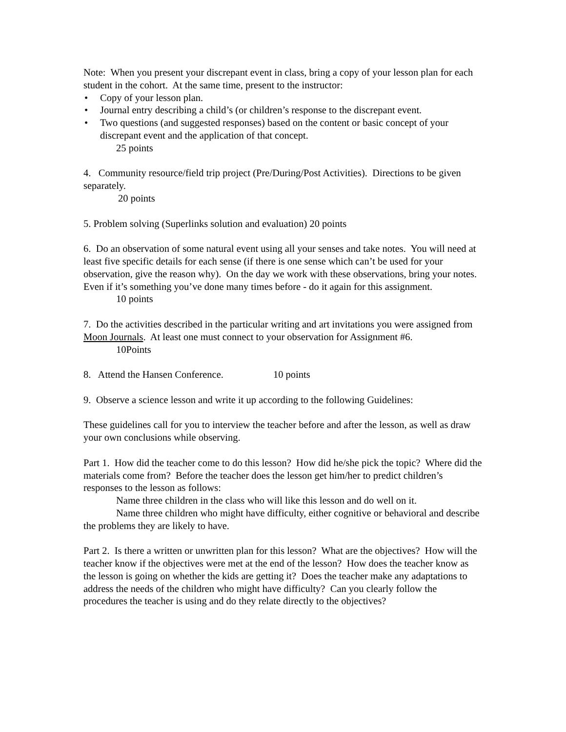Note: When you present your discrepant event in class, bring a copy of your lesson plan for each student in the cohort. At the same time, present to the instructor:
• Copy of your lesson plan.
• Journal entry describing a child’s (or children’s response to the discrepant event.
• Two questions (and suggested responses) based on the content or basic concept of your discrepant event and the application of that concept.
25 points
4. Community resource/field trip project (Pre/During/Post Activities). Directions to be given separately.
20 points
5. Problem solving (Superlinks solution and evaluation) 20 points
6. Do an observation of some natural event using all your senses and take notes. You will need at least five specific details for each sense (if there is one sense which can’t be used for your observation, give the reason why). On the day we work with these observations, bring your notes. Even if it’s something you’ve done many times before - do it again for this assignment.
10 points
7. Do the activities described in the particular writing and art invitations you were assigned from Moon Journals. At least one must connect to your observation for Assignment #6.
10Points
8. Attend the Hansen Conference. 10 points
9. Observe a science lesson and write it up according to the following Guidelines:
These guidelines call for you to interview the teacher before and after the lesson, as well as draw your own conclusions while observing.
Part 1. How did the teacher come to do this lesson? How did he/she pick the topic? Where did the materials come from? Before the teacher does the lesson get him/her to predict children’s responses to the lesson as follows:
Name three children in the class who will like this lesson and do well on it.
Name three children who might have difficulty, either cognitive or behavioral and describe the problems they are likely to have.
Part 2. Is there a written or unwritten plan for this lesson? What are the objectives? How will the teacher know if the objectives were met at the end of the lesson? How does the teacher know as the lesson is going on whether the kids are getting it? Does the teacher make any adaptations to address the needs of the children who might have difficulty? Can you clearly follow the procedures the teacher is using and do they relate directly to the objectives?